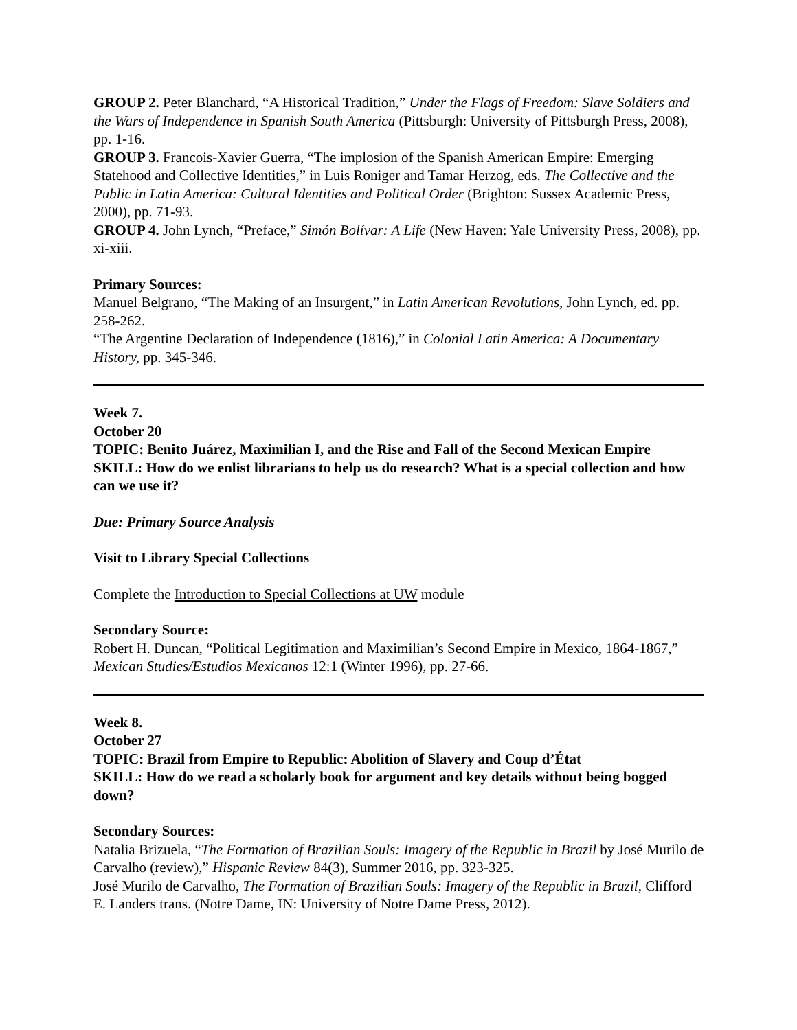GROUP 2. Peter Blanchard, “A Historical Tradition,” Under the Flags of Freedom: Slave Soldiers and the Wars of Independence in Spanish South America (Pittsburgh: University of Pittsburgh Press, 2008), pp. 1-16.
GROUP 3. Francois-Xavier Guerra, “The implosion of the Spanish American Empire: Emerging Statehood and Collective Identities,” in Luis Roniger and Tamar Herzog, eds. The Collective and the Public in Latin America: Cultural Identities and Political Order (Brighton: Sussex Academic Press, 2000), pp. 71-93.
GROUP 4. John Lynch, “Preface,” Simón Bolívar: A Life (New Haven: Yale University Press, 2008), pp. xi-xiii.
Primary Sources:
Manuel Belgrano, “The Making of an Insurgent,” in Latin American Revolutions, John Lynch, ed. pp. 258-262.
“The Argentine Declaration of Independence (1816),” in Colonial Latin America: A Documentary History, pp. 345-346.
Week 7.
October 20
TOPIC: Benito Juárez, Maximilian I, and the Rise and Fall of the Second Mexican Empire
SKILL: How do we enlist librarians to help us do research? What is a special collection and how can we use it?
Due: Primary Source Analysis
Visit to Library Special Collections
Complete the Introduction to Special Collections at UW module
Secondary Source:
Robert H. Duncan, “Political Legitimation and Maximilian’s Second Empire in Mexico, 1864-1867,” Mexican Studies/Estudios Mexicanos 12:1 (Winter 1996), pp. 27-66.
Week 8.
October 27
TOPIC: Brazil from Empire to Republic: Abolition of Slavery and Coup d’État
SKILL: How do we read a scholarly book for argument and key details without being bogged down?
Secondary Sources:
Natalia Brizuela, “The Formation of Brazilian Souls: Imagery of the Republic in Brazil by José Murilo de Carvalho (review),” Hispanic Review 84(3), Summer 2016, pp. 323-325.
José Murilo de Carvalho, The Formation of Brazilian Souls: Imagery of the Republic in Brazil, Clifford E. Landers trans. (Notre Dame, IN: University of Notre Dame Press, 2012).